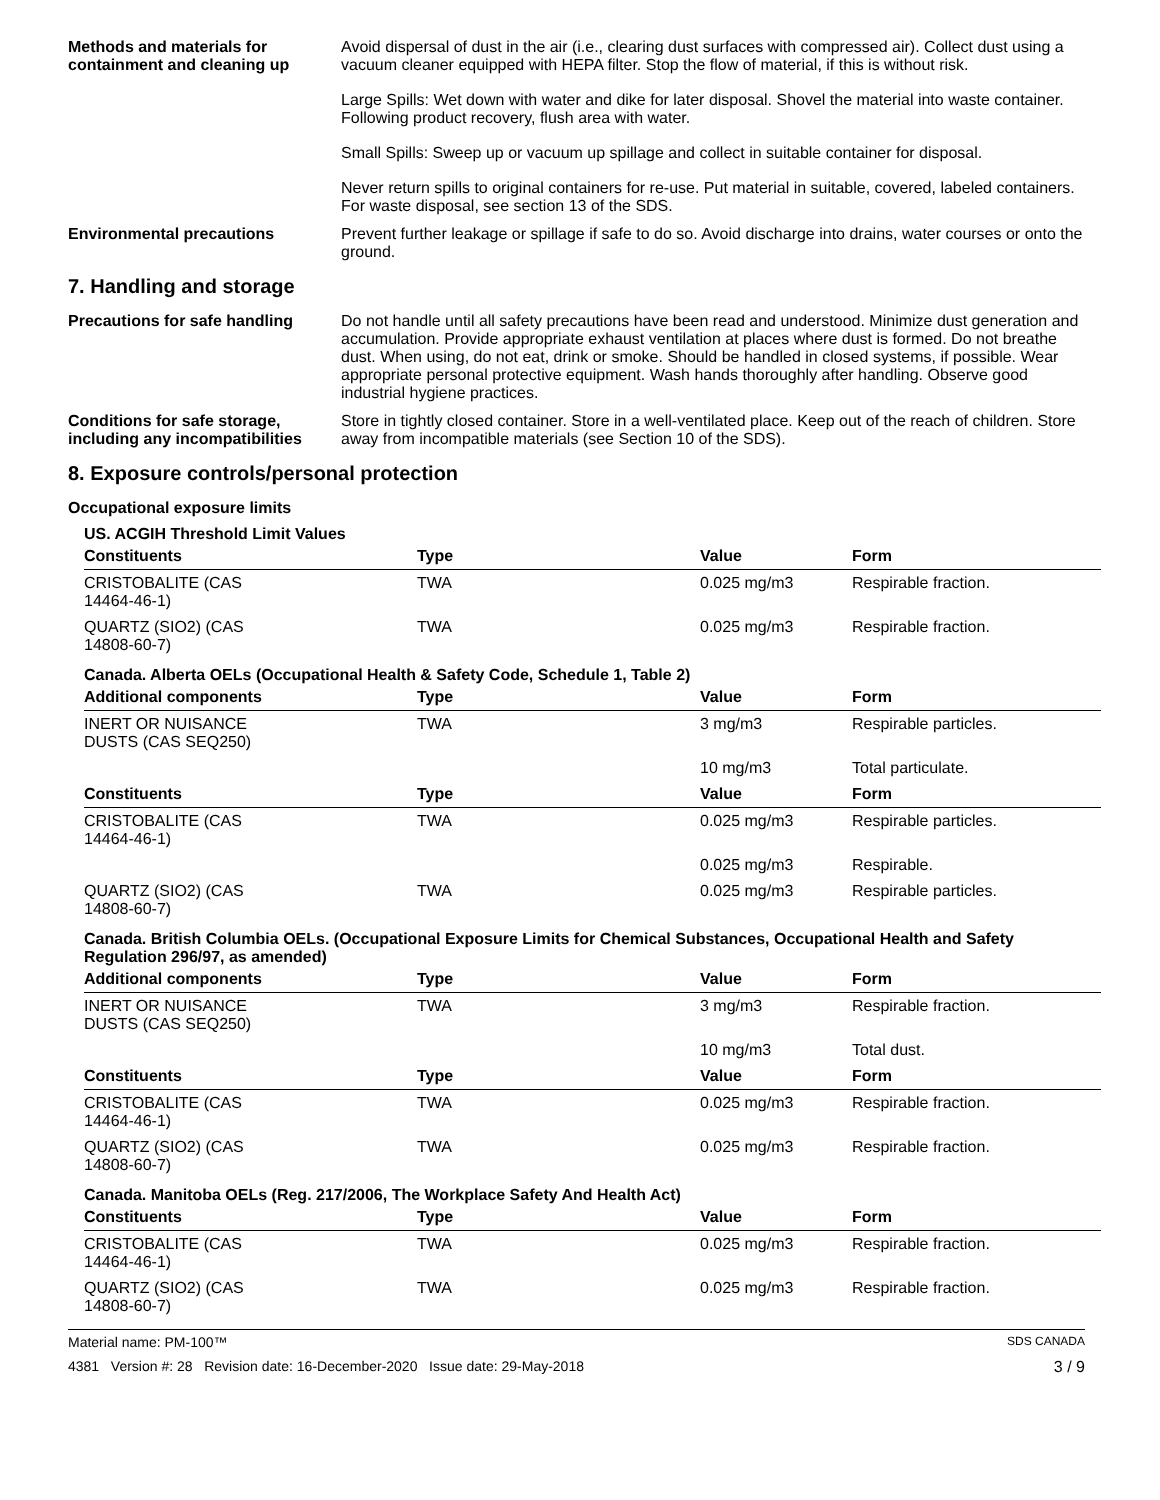Methods and materials for containment and cleaning up
Avoid dispersal of dust in the air (i.e., clearing dust surfaces with compressed air). Collect dust using a vacuum cleaner equipped with HEPA filter. Stop the flow of material, if this is without risk.
Large Spills: Wet down with water and dike for later disposal. Shovel the material into waste container. Following product recovery, flush area with water.
Small Spills: Sweep up or vacuum up spillage and collect in suitable container for disposal.
Never return spills to original containers for re-use. Put material in suitable, covered, labeled containers. For waste disposal, see section 13 of the SDS.
Environmental precautions Prevent further leakage or spillage if safe to do so. Avoid discharge into drains, water courses or onto the ground.
7. Handling and storage
Precautions for safe handling
Do not handle until all safety precautions have been read and understood. Minimize dust generation and accumulation. Provide appropriate exhaust ventilation at places where dust is formed. Do not breathe dust. When using, do not eat, drink or smoke. Should be handled in closed systems, if possible. Wear appropriate personal protective equipment. Wash hands thoroughly after handling. Observe good industrial hygiene practices.
Conditions for safe storage, including any incompatibilities
Store in tightly closed container. Store in a well-ventilated place. Keep out of the reach of children. Store away from incompatible materials (see Section 10 of the SDS).
8. Exposure controls/personal protection
Occupational exposure limits
US. ACGIH Threshold Limit Values
| Constituents | Type | Value | Form |
| --- | --- | --- | --- |
| CRISTOBALITE (CAS 14464-46-1) | TWA | 0.025 mg/m3 | Respirable fraction. |
| QUARTZ (SIO2) (CAS 14808-60-7) | TWA | 0.025 mg/m3 | Respirable fraction. |
Canada. Alberta OELs (Occupational Health & Safety Code, Schedule 1, Table 2)
| Additional components | Type | Value | Form |
| --- | --- | --- | --- |
| INERT OR NUISANCE DUSTS (CAS SEQ250) | TWA | 3 mg/m3 | Respirable particles. |
| | | 10 mg/m3 | Total particulate. |
| Constituents | Type | Value | Form |
| CRISTOBALITE (CAS 14464-46-1) | TWA | 0.025 mg/m3 | Respirable particles. |
| | | 0.025 mg/m3 | Respirable. |
| QUARTZ (SIO2) (CAS 14808-60-7) | TWA | 0.025 mg/m3 | Respirable particles. |
Canada. British Columbia OELs. (Occupational Exposure Limits for Chemical Substances, Occupational Health and Safety Regulation 296/97, as amended)
| Additional components | Type | Value | Form |
| --- | --- | --- | --- |
| INERT OR NUISANCE DUSTS (CAS SEQ250) | TWA | 3 mg/m3 | Respirable fraction. |
| | | 10 mg/m3 | Total dust. |
| Constituents | Type | Value | Form |
| CRISTOBALITE (CAS 14464-46-1) | TWA | 0.025 mg/m3 | Respirable fraction. |
| QUARTZ (SIO2) (CAS 14808-60-7) | TWA | 0.025 mg/m3 | Respirable fraction. |
Canada. Manitoba OELs (Reg. 217/2006, The Workplace Safety And Health Act)
| Constituents | Type | Value | Form |
| --- | --- | --- | --- |
| CRISTOBALITE (CAS 14464-46-1) | TWA | 0.025 mg/m3 | Respirable fraction. |
| QUARTZ (SIO2) (CAS 14808-60-7) | TWA | 0.025 mg/m3 | Respirable fraction. |
Material name: PM-100™ SDS CANADA
4381 Version #: 28 Revision date: 16-December-2020 Issue date: 29-May-2018 3 / 9